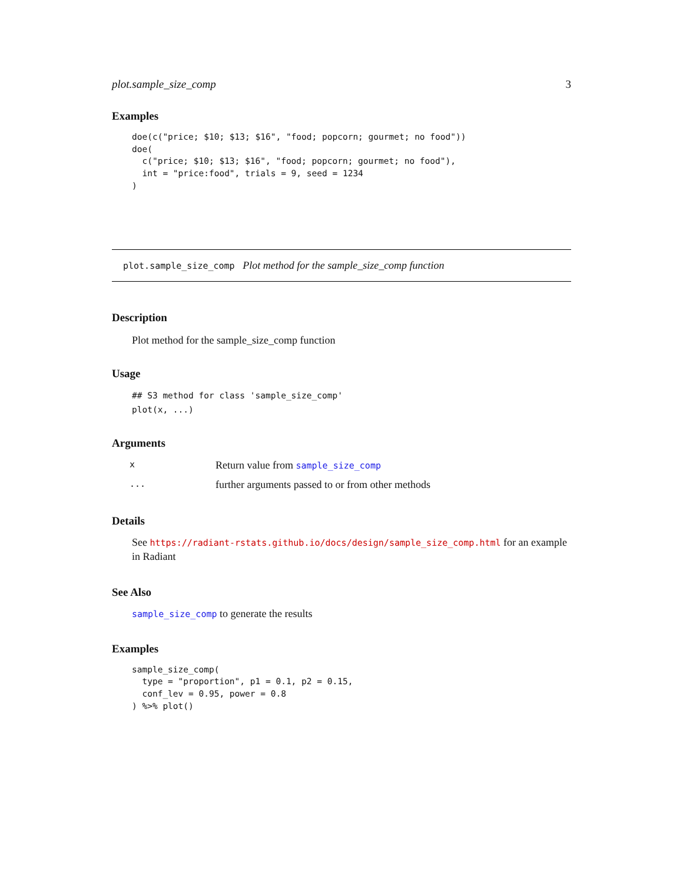plot.sample_size_comp 3
Examples
doe(c("price; $10; $13; $16", "food; popcorn; gourmet; no food"))
doe(
  c("price; $10; $13; $16", "food; popcorn; gourmet; no food"),
  int = "price:food", trials = 9, seed = 1234
)
plot.sample_size_comp Plot method for the sample_size_comp function
Description
Plot method for the sample_size_comp function
Usage
## S3 method for class 'sample_size_comp'
plot(x, ...)
Arguments
| x | Return value from sample_size_comp |
| ... | further arguments passed to or from other methods |
Details
See https://radiant-rstats.github.io/docs/design/sample_size_comp.html for an example in Radiant
See Also
sample_size_comp to generate the results
Examples
sample_size_comp(
  type = "proportion", p1 = 0.1, p2 = 0.15,
  conf_lev = 0.95, power = 0.8
) %>% plot()